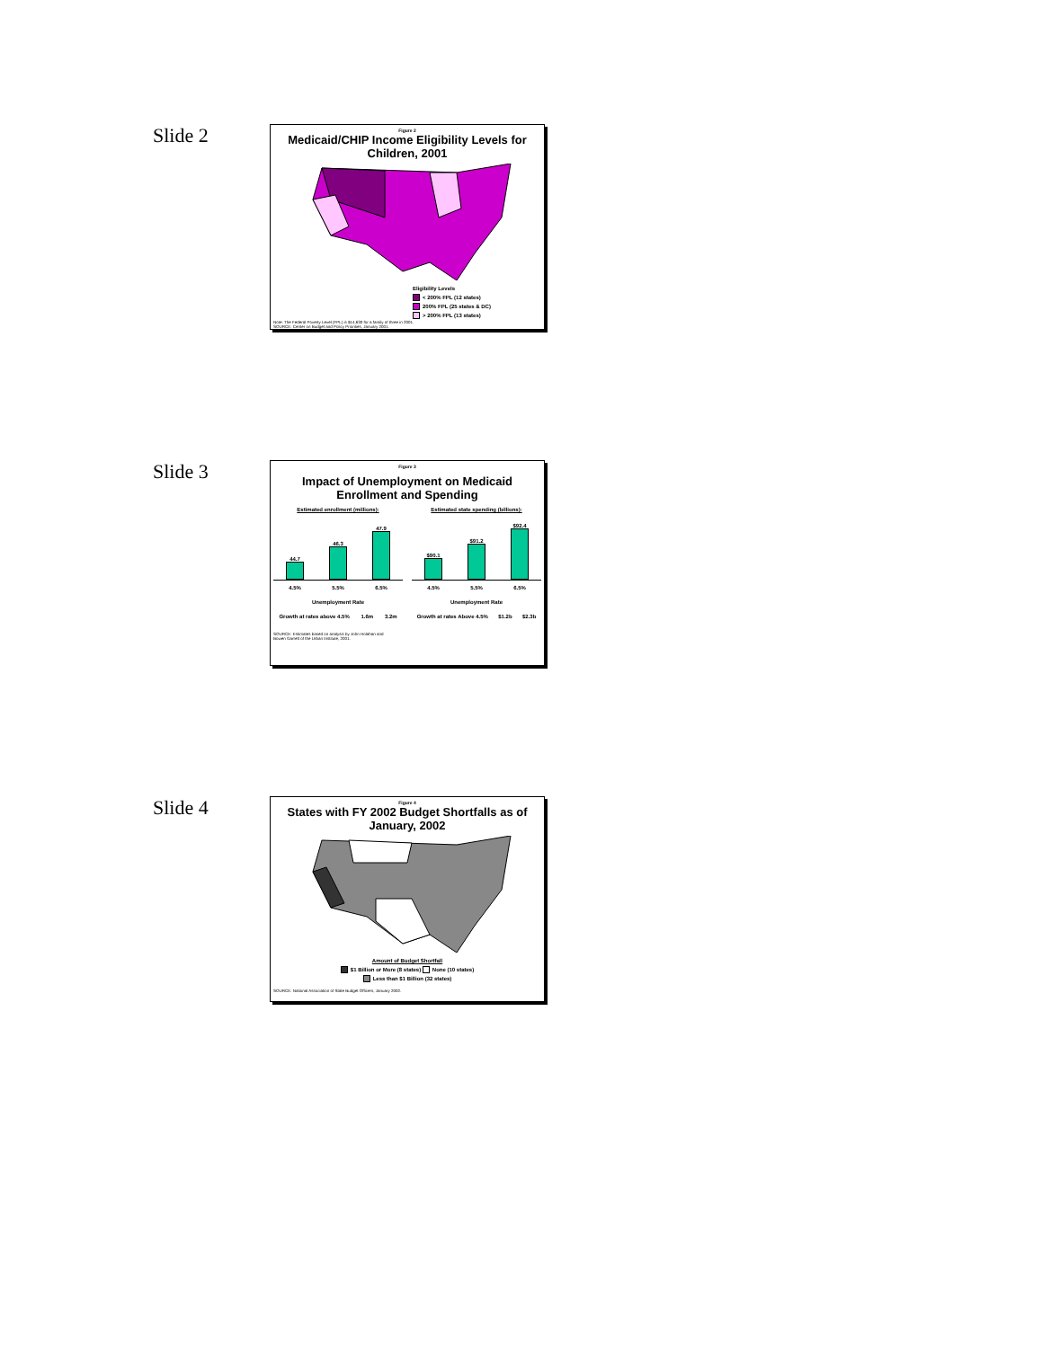Slide 2
Figure 2
Medicaid/CHIP Income Eligibility Levels for Children, 2001
Eligibility Levels
< 200% FPL (12 states)
200% FPL (25 states & DC)
> 200% FPL (13 states)
Note: The Federal Poverty Level (FPL) is $14,630 for a family of three in 2001.
SOURCE: Center on Budget and Policy Priorities, January 2001.
Slide 3
Figure 3
Impact of Unemployment on Medicaid Enrollment and Spending
Estimated enrollment (millions):
44.7
46.3
47.9
4.5% 5.5% 6.5%
Unemployment Rate
Growth at rates above 4.5% 1.6m 3.2m
Estimated state spending (billions):
$90.1
$91.2
$92.4
4.5% 5.5% 6.5%
Unemployment Rate
Growth at rates Above 4.5% $1.2b $2.3b
SOURCE: Estimates based on analysis by John Holahan and
Bowen Garrett of the Urban Institute, 2001.
Slide 4
Figure 4
States with FY 2002 Budget Shortfalls as of January, 2002
Amount of Budget Shortfall
$1 Billion or More (8 states) None (10 states)
Less than $1 Billion (32 states)
SOURCE: National Association of State Budget Officers, January 2002.